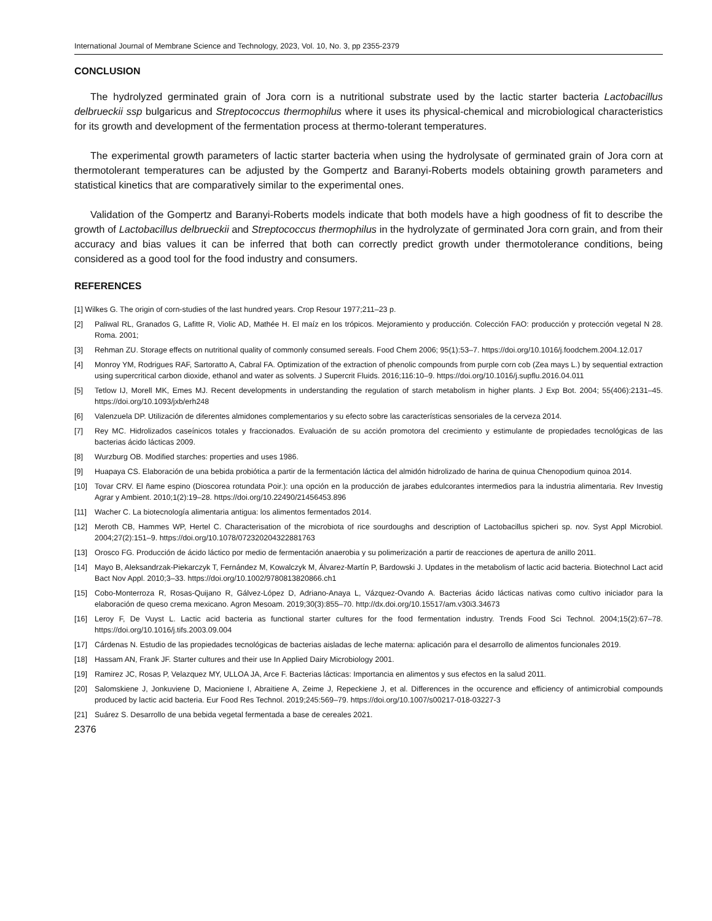International Journal of Membrane Science and Technology, 2023, Vol. 10, No. 3, pp 2355-2379
CONCLUSION
The hydrolyzed germinated grain of Jora corn is a nutritional substrate used by the lactic starter bacteria Lactobacillus delbrueckii ssp bulgaricus and Streptococcus thermophilus where it uses its physical-chemical and microbiological characteristics for its growth and development of the fermentation process at thermo-tolerant temperatures.
The experimental growth parameters of lactic starter bacteria when using the hydrolysate of germinated grain of Jora corn at thermotolerant temperatures can be adjusted by the Gompertz and Baranyi-Roberts models obtaining growth parameters and statistical kinetics that are comparatively similar to the experimental ones.
Validation of the Gompertz and Baranyi-Roberts models indicate that both models have a high goodness of fit to describe the growth of Lactobacillus delbrueckii and Streptococcus thermophilus in the hydrolyzate of germinated Jora corn grain, and from their accuracy and bias values it can be inferred that both can correctly predict growth under thermotolerance conditions, being considered as a good tool for the food industry and consumers.
REFERENCES
[1] Wilkes G. The origin of corn-studies of the last hundred years. Crop Resour 1977;211–23 p.
[2] Paliwal RL, Granados G, Lafitte R, Violic AD, Mathée H. El maíz en los trópicos. Mejoramiento y producción. Colección FAO: producción y protección vegetal N 28. Roma. 2001;
[3] Rehman ZU. Storage effects on nutritional quality of commonly consumed sereals. Food Chem 2006; 95(1):53–7. https://doi.org/10.1016/j.foodchem.2004.12.017
[4] Monroy YM, Rodrigues RAF, Sartoratto A, Cabral FA. Optimization of the extraction of phenolic compounds from purple corn cob (Zea mays L.) by sequential extraction using supercritical carbon dioxide, ethanol and water as solvents. J Supercrit Fluids. 2016;116:10–9. https://doi.org/10.1016/j.supflu.2016.04.011
[5] Tetlow IJ, Morell MK, Emes MJ. Recent developments in understanding the regulation of starch metabolism in higher plants. J Exp Bot. 2004; 55(406):2131–45. https://doi.org/10.1093/jxb/erh248
[6] Valenzuela DP. Utilización de diferentes almidones complementarios y su efecto sobre las características sensoriales de la cerveza 2014.
[7] Rey MC. Hidrolizados caseínicos totales y fraccionados. Evaluación de su acción promotora del crecimiento y estimulante de propiedades tecnológicas de las bacterias ácido lácticas 2009.
[8] Wurzburg OB. Modified starches: properties and uses 1986.
[9] Huapaya CS. Elaboración de una bebida probiótica a partir de la fermentación láctica del almidón hidrolizado de harina de quinua Chenopodium quinoa 2014.
[10] Tovar CRV. El ñame espino (Dioscorea rotundata Poir.): una opción en la producción de jarabes edulcorantes intermedios para la industria alimentaria. Rev Investig Agrar y Ambient. 2010;1(2):19–28. https://doi.org/10.22490/21456453.896
[11] Wacher C. La biotecnología alimentaria antigua: los alimentos fermentados 2014.
[12] Meroth CB, Hammes WP, Hertel C. Characterisation of the microbiota of rice sourdoughs and description of Lactobacillus spicheri sp. nov. Syst Appl Microbiol. 2004;27(2):151–9. https://doi.org/10.1078/072320204322881763
[13] Orosco FG. Producción de ácido láctico por medio de fermentación anaerobia y su polimerización a partir de reacciones de apertura de anillo 2011.
[14] Mayo B, Aleksandrzak-Piekarczyk T, Fernández M, Kowalczyk M, Álvarez-Martín P, Bardowski J. Updates in the metabolism of lactic acid bacteria. Biotechnol Lact acid Bact Nov Appl. 2010;3–33. https://doi.org/10.1002/9780813820866.ch1
[15] Cobo-Monterroza R, Rosas-Quijano R, Gálvez-López D, Adriano-Anaya L, Vázquez-Ovando A. Bacterias ácido lácticas nativas como cultivo iniciador para la elaboración de queso crema mexicano. Agron Mesoam. 2019;30(3):855–70. http://dx.doi.org/10.15517/am.v30i3.34673
[16] Leroy F, De Vuyst L. Lactic acid bacteria as functional starter cultures for the food fermentation industry. Trends Food Sci Technol. 2004;15(2):67–78. https://doi.org/10.1016/j.tifs.2003.09.004
[17] Cárdenas N. Estudio de las propiedades tecnológicas de bacterias aisladas de leche materna: aplicación para el desarrollo de alimentos funcionales 2019.
[18] Hassam AN, Frank JF. Starter cultures and their use In Applied Dairy Microbiology 2001.
[19] Ramirez JC, Rosas P, Velazquez MY, ULLOA JA, Arce F. Bacterias lácticas: Importancia en alimentos y sus efectos en la salud 2011.
[20] Salomskiene J, Jonkuviene D, Macioniene I, Abraitiene A, Zeime J, Repeckiene J, et al. Differences in the occurence and efficiency of antimicrobial compounds produced by lactic acid bacteria. Eur Food Res Technol. 2019;245:569–79. https://doi.org/10.1007/s00217-018-03227-3
[21] Suárez S. Desarrollo de una bebida vegetal fermentada a base de cereales 2021.
2376